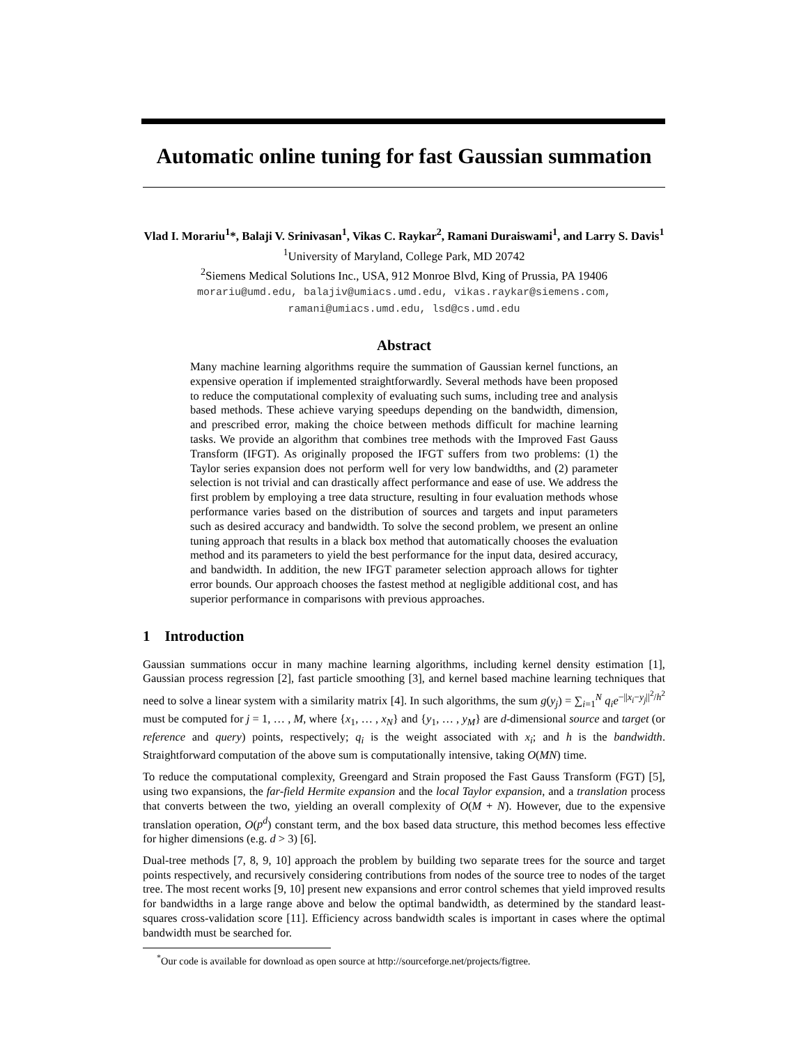Automatic online tuning for fast Gaussian summation
Vlad I. Morariu<sup>1</sup>*, Balaji V. Srinivasan<sup>1</sup>, Vikas C. Raykar<sup>2</sup>, Ramani Duraiswami<sup>1</sup>, and Larry S. Davis<sup>1</sup>
<sup>1</sup> University of Maryland, College Park, MD 20742
<sup>2</sup> Siemens Medical Solutions Inc., USA, 912 Monroe Blvd, King of Prussia, PA 19406
morariu@umd.edu, balajiv@umiacs.umd.edu, vikas.raykar@siemens.com,
ramani@umiacs.umd.edu, lsd@cs.umd.edu
Abstract
Many machine learning algorithms require the summation of Gaussian kernel functions, an expensive operation if implemented straightforwardly. Several methods have been proposed to reduce the computational complexity of evaluating such sums, including tree and analysis based methods. These achieve varying speedups depending on the bandwidth, dimension, and prescribed error, making the choice between methods difficult for machine learning tasks. We provide an algorithm that combines tree methods with the Improved Fast Gauss Transform (IFGT). As originally proposed the IFGT suffers from two problems: (1) the Taylor series expansion does not perform well for very low bandwidths, and (2) parameter selection is not trivial and can drastically affect performance and ease of use. We address the first problem by employing a tree data structure, resulting in four evaluation methods whose performance varies based on the distribution of sources and targets and input parameters such as desired accuracy and bandwidth. To solve the second problem, we present an online tuning approach that results in a black box method that automatically chooses the evaluation method and its parameters to yield the best performance for the input data, desired accuracy, and bandwidth. In addition, the new IFGT parameter selection approach allows for tighter error bounds. Our approach chooses the fastest method at negligible additional cost, and has superior performance in comparisons with previous approaches.
1 Introduction
Gaussian summations occur in many machine learning algorithms, including kernel density estimation [1], Gaussian process regression [2], fast particle smoothing [3], and kernel based machine learning techniques that need to solve a linear system with a similarity matrix [4]. In such algorithms, the sum g(y<sub>j</sub>) = ∑<sub>i=1</sub><sup>N</sup> q<sub>i</sub>e<sup>−||x<sub>i</sub>−y<sub>j</sub>||<sup>2</sup>/h<sup>2</sup></sup> must be computed for j = 1, … , M, where {x<sub>1</sub>, … , x<sub>N</sub>} and {y<sub>1</sub>, … , y<sub>M</sub>} are d-dimensional source and target (or reference and query) points, respectively; q<sub>i</sub> is the weight associated with x<sub>i</sub>; and h is the bandwidth. Straightforward computation of the above sum is computationally intensive, taking O(MN) time.
To reduce the computational complexity, Greengard and Strain proposed the Fast Gauss Transform (FGT) [5], using two expansions, the far-field Hermite expansion and the local Taylor expansion, and a translation process that converts between the two, yielding an overall complexity of O(M + N). However, due to the expensive translation operation, O(p<sup>d</sup>) constant term, and the box based data structure, this method becomes less effective for higher dimensions (e.g. d > 3) [6].
Dual-tree methods [7, 8, 9, 10] approach the problem by building two separate trees for the source and target points respectively, and recursively considering contributions from nodes of the source tree to nodes of the target tree. The most recent works [9, 10] present new expansions and error control schemes that yield improved results for bandwidths in a large range above and below the optimal bandwidth, as determined by the standard least-squares cross-validation score [11]. Efficiency across bandwidth scales is important in cases where the optimal bandwidth must be searched for.
<sup>*</sup> Our code is available for download as open source at http://sourceforge.net/projects/figtree.